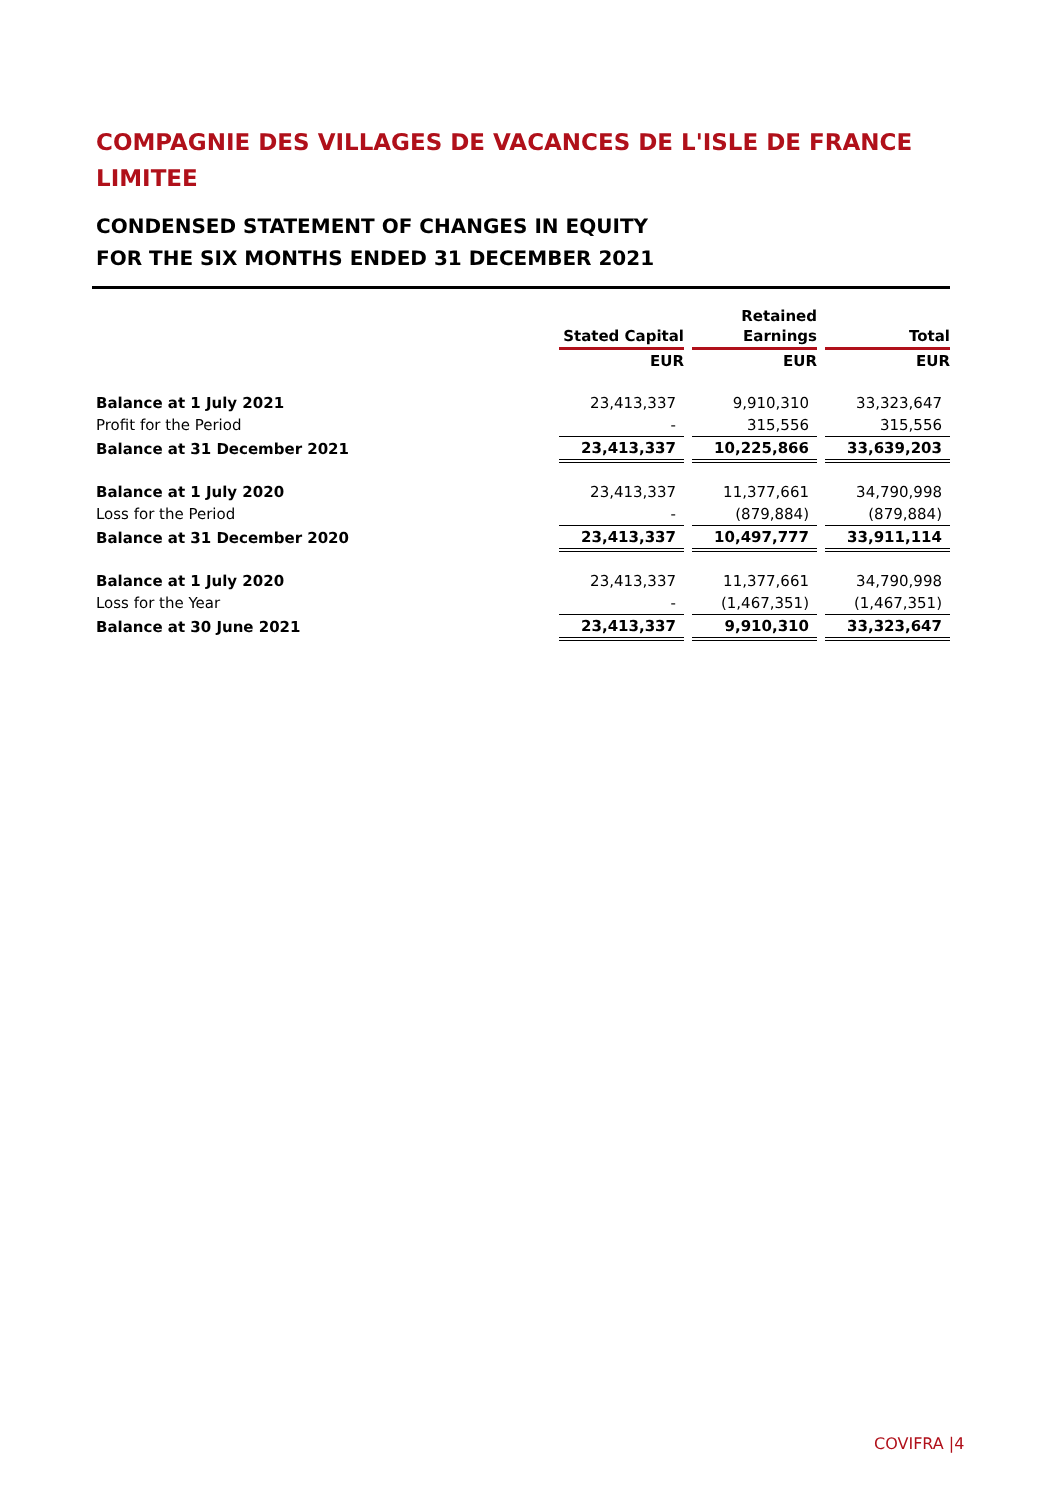COMPAGNIE DES VILLAGES DE VACANCES DE L'ISLE DE FRANCE LIMITEE
CONDENSED STATEMENT OF CHANGES IN EQUITY
FOR THE SIX MONTHS ENDED 31 DECEMBER 2021
| | Stated Capital | | Retained Earnings | | Total |
| | EUR | | EUR | | EUR |
| Balance at 1 July 2021 | 23,413,337 | | 9,910,310 | | 33,323,647 |
| Profit for the Period | - | | 315,556 | | 315,556 |
| Balance at 31 December 2021 | 23,413,337 | | 10,225,866 | | 33,639,203 |
| Balance at 1 July 2020 | 23,413,337 | | 11,377,661 | | 34,790,998 |
| Loss for the Period | - | | (879,884) | | (879,884) |
| Balance at 31 December 2020 | 23,413,337 | | 10,497,777 | | 33,911,114 |
| Balance at 1 July 2020 | 23,413,337 | | 11,377,661 | | 34,790,998 |
| Loss for the Year | - | | (1,467,351) | | (1,467,351) |
| Balance at 30 June 2021 | 23,413,337 | | 9,910,310 | | 33,323,647 |
COVIFRA |4